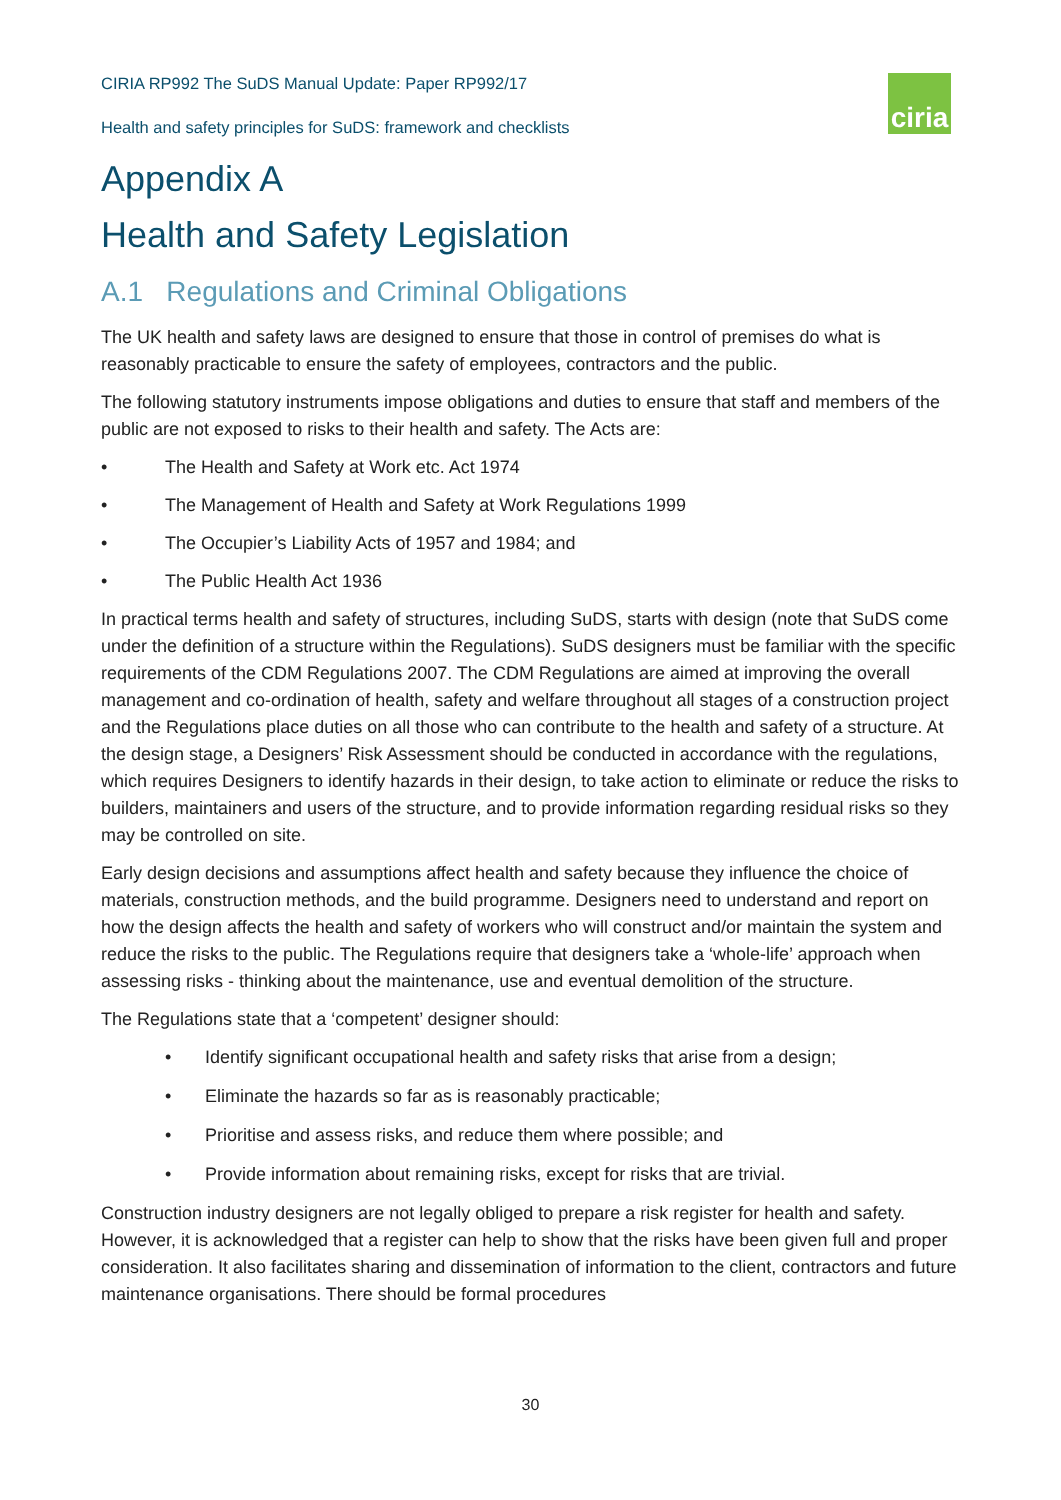ciria
CIRIA RP992 The SuDS Manual Update: Paper RP992/17
Health and safety principles for SuDS: framework and checklists
Appendix A
Health and Safety Legislation
A.1 Regulations and Criminal Obligations
The UK health and safety laws are designed to ensure that those in control of premises do what is reasonably practicable to ensure the safety of employees, contractors and the public.
The following statutory instruments impose obligations and duties to ensure that staff and members of the public are not exposed to risks to their health and safety. The Acts are:
• The Health and Safety at Work etc. Act 1974
• The Management of Health and Safety at Work Regulations 1999
• The Occupier’s Liability Acts of 1957 and 1984; and
• The Public Health Act 1936
In practical terms health and safety of structures, including SuDS, starts with design (note that SuDS come under the definition of a structure within the Regulations). SuDS designers must be familiar with the specific requirements of the CDM Regulations 2007. The CDM Regulations are aimed at improving the overall management and co-ordination of health, safety and welfare throughout all stages of a construction project and the Regulations place duties on all those who can contribute to the health and safety of a structure. At the design stage, a Designers’ Risk Assessment should be conducted in accordance with the regulations, which requires Designers to identify hazards in their design, to take action to eliminate or reduce the risks to builders, maintainers and users of the structure, and to provide information regarding residual risks so they may be controlled on site.
Early design decisions and assumptions affect health and safety because they influence the choice of materials, construction methods, and the build programme. Designers need to understand and report on how the design affects the health and safety of workers who will construct and/or maintain the system and reduce the risks to the public. The Regulations require that designers take a ‘whole-life’ approach when assessing risks - thinking about the maintenance, use and eventual demolition of the structure.
The Regulations state that a ‘competent’ designer should:
• Identify significant occupational health and safety risks that arise from a design;
• Eliminate the hazards so far as is reasonably practicable;
• Prioritise and assess risks, and reduce them where possible; and
• Provide information about remaining risks, except for risks that are trivial.
Construction industry designers are not legally obliged to prepare a risk register for health and safety. However, it is acknowledged that a register can help to show that the risks have been given full and proper consideration. It also facilitates sharing and dissemination of information to the client, contractors and future maintenance organisations. There should be formal procedures
30